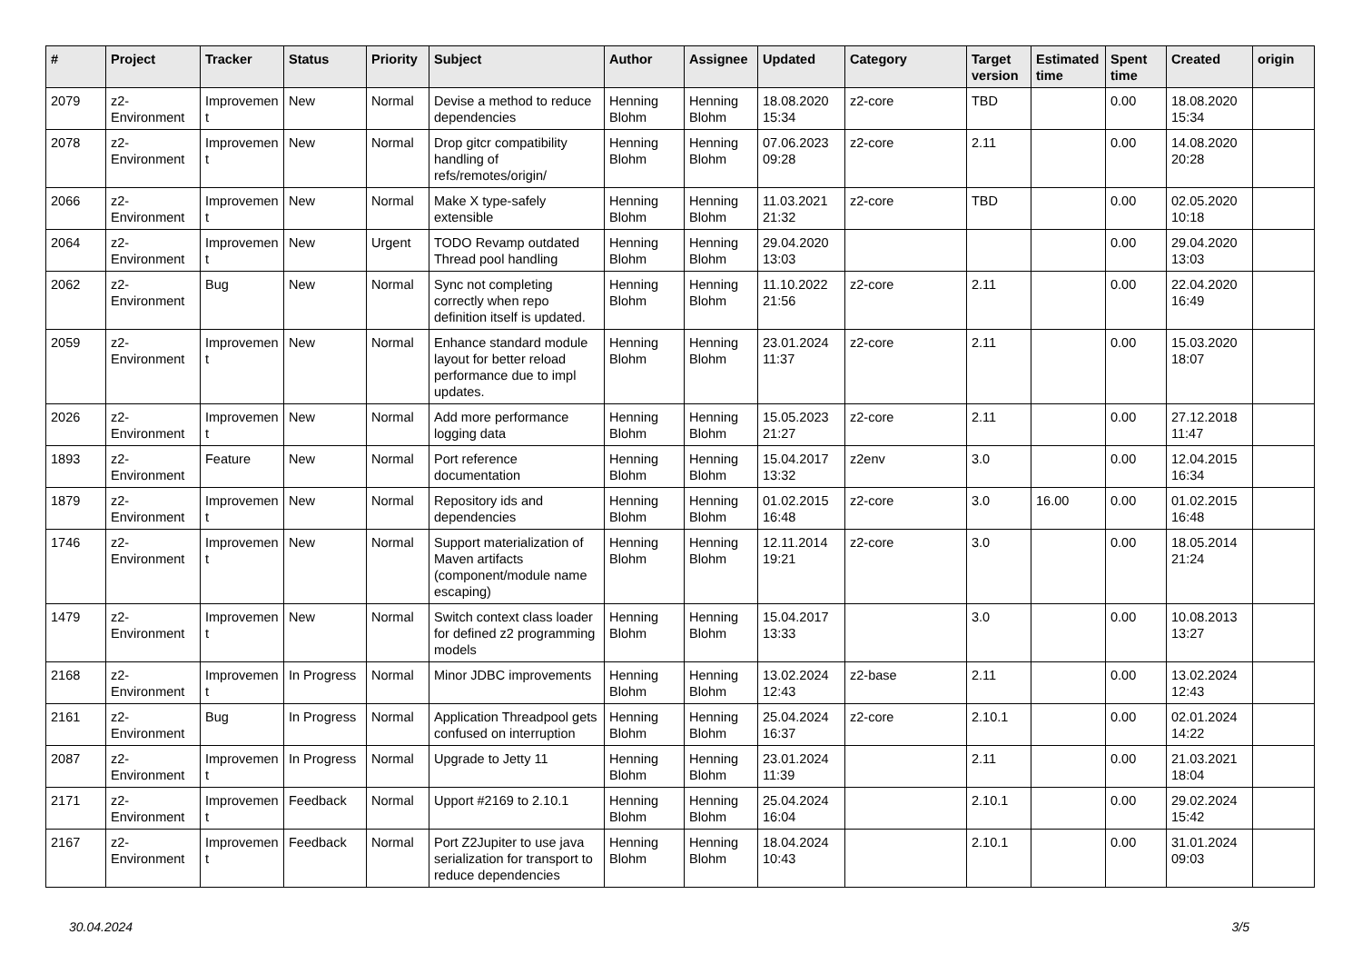| # | Project | Tracker | Status | Priority | Subject | Author | Assignee | Updated | Category | Target version | Estimated time | Spent time | Created | origin |
| --- | --- | --- | --- | --- | --- | --- | --- | --- | --- | --- | --- | --- | --- | --- |
| 2079 | z2-Environment | Improvement | New | Normal | Devise a method to reduce dependencies | Henning Blohm | Henning Blohm | 18.08.2020 15:34 | z2-core | TBD | | 0.00 | 18.08.2020 15:34 | |
| 2078 | z2-Environment | Improvement | New | Normal | Drop gitcr compatibility handling of refs/remotes/origin/ | Henning Blohm | Henning Blohm | 07.06.2023 09:28 | z2-core | 2.11 | | 0.00 | 14.08.2020 20:28 | |
| 2066 | z2-Environment | Improvement | New | Normal | Make X type-safely extensible | Henning Blohm | Henning Blohm | 11.03.2021 21:32 | z2-core | TBD | | 0.00 | 02.05.2020 10:18 | |
| 2064 | z2-Environment | Improvement | New | Urgent | TODO Revamp outdated Thread pool handling | Henning Blohm | Henning Blohm | 29.04.2020 13:03 | | | | 0.00 | 29.04.2020 13:03 | |
| 2062 | z2-Environment | Bug | New | Normal | Sync not completing correctly when repo definition itself is updated. | Henning Blohm | Henning Blohm | 11.10.2022 21:56 | z2-core | 2.11 | | 0.00 | 22.04.2020 16:49 | |
| 2059 | z2-Environment | Improvement | New | Normal | Enhance standard module layout for better reload performance due to impl updates. | Henning Blohm | Henning Blohm | 23.01.2024 11:37 | z2-core | 2.11 | | 0.00 | 15.03.2020 18:07 | |
| 2026 | z2-Environment | Improvement | New | Normal | Add more performance logging data | Henning Blohm | Henning Blohm | 15.05.2023 21:27 | z2-core | 2.11 | | 0.00 | 27.12.2018 11:47 | |
| 1893 | z2-Environment | Feature | New | Normal | Port reference documentation | Henning Blohm | Henning Blohm | 15.04.2017 13:32 | z2env | 3.0 | | 0.00 | 12.04.2015 16:34 | |
| 1879 | z2-Environment | Improvement | New | Normal | Repository ids and dependencies | Henning Blohm | Henning Blohm | 01.02.2015 16:48 | z2-core | 3.0 | 16.00 | 0.00 | 01.02.2015 16:48 | |
| 1746 | z2-Environment | Improvement | New | Normal | Support materialization of Maven artifacts (component/module name escaping) | Henning Blohm | Henning Blohm | 12.11.2014 19:21 | z2-core | 3.0 | | 0.00 | 18.05.2014 21:24 | |
| 1479 | z2-Environment | Improvement | New | Normal | Switch context class loader for defined z2 programming models | Henning Blohm | Henning Blohm | 15.04.2017 13:33 | | 3.0 | | 0.00 | 10.08.2013 13:27 | |
| 2168 | z2-Environment | Improvement | In Progress | Normal | Minor JDBC improvements | Henning Blohm | Henning Blohm | 13.02.2024 12:43 | z2-base | 2.11 | | 0.00 | 13.02.2024 12:43 | |
| 2161 | z2-Environment | Bug | In Progress | Normal | Application Threadpool gets confused on interruption | Henning Blohm | Henning Blohm | 25.04.2024 16:37 | z2-core | 2.10.1 | | 0.00 | 02.01.2024 14:22 | |
| 2087 | z2-Environment | Improvement | In Progress | Normal | Upgrade to Jetty 11 | Henning Blohm | Henning Blohm | 23.01.2024 11:39 | | 2.11 | | 0.00 | 21.03.2021 18:04 | |
| 2171 | z2-Environment | Improvement | Feedback | Normal | Upport #2169 to 2.10.1 | Henning Blohm | Henning Blohm | 25.04.2024 16:04 | | 2.10.1 | | 0.00 | 29.02.2024 15:42 | |
| 2167 | z2-Environment | Improvement | Feedback | Normal | Port Z2Jupiter to use java serialization for transport to reduce dependencies | Henning Blohm | Henning Blohm | 18.04.2024 10:43 | | 2.10.1 | | 0.00 | 31.01.2024 09:03 | |
30.04.2024 3/5